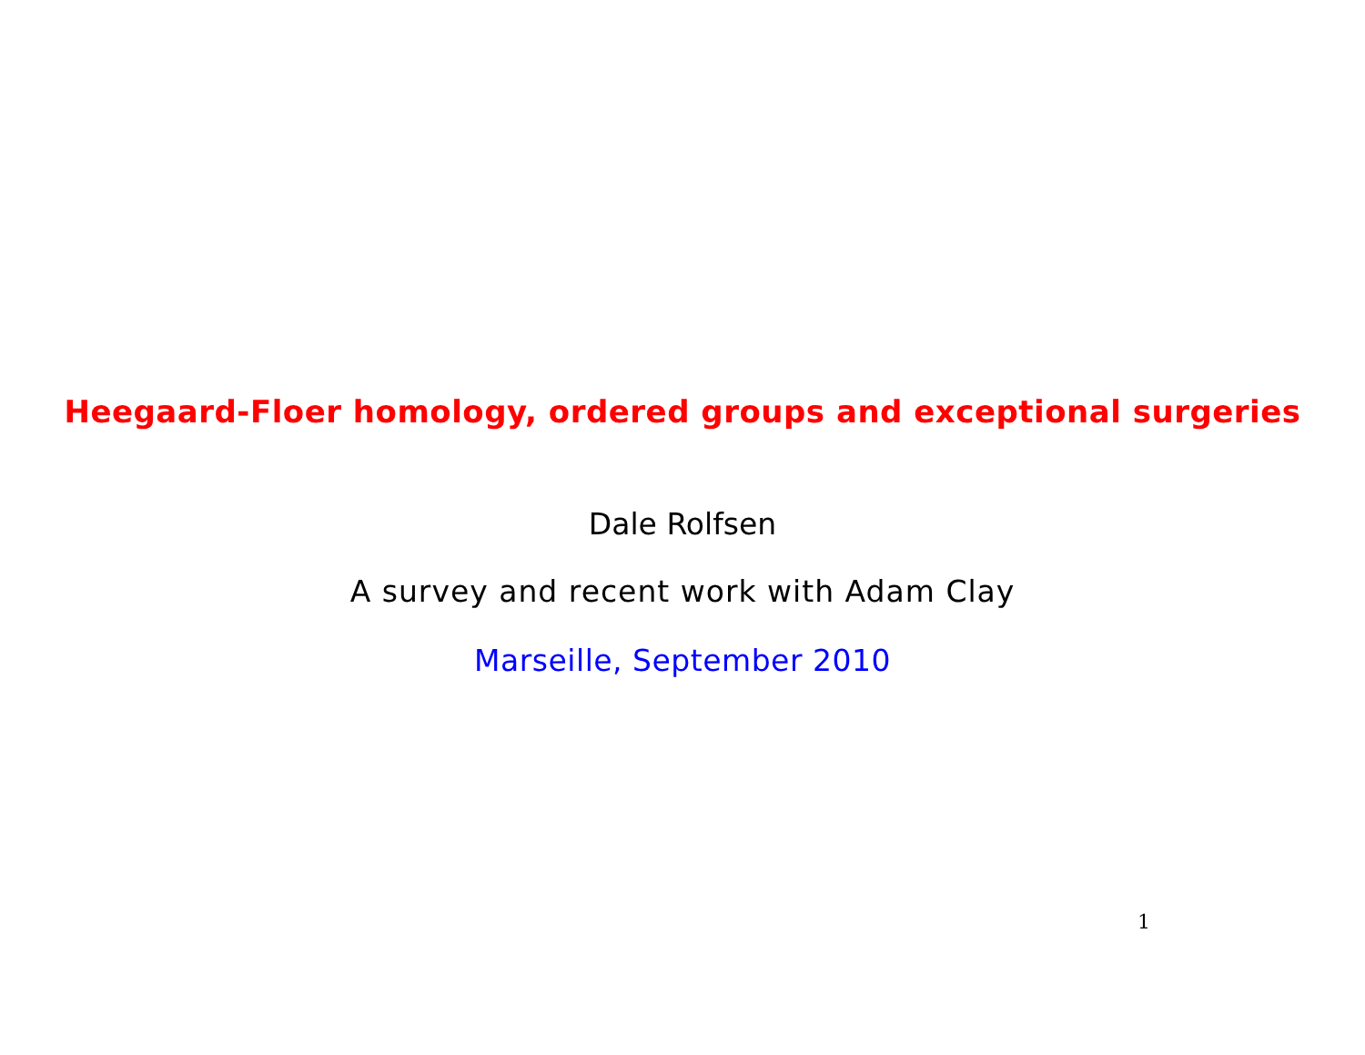Heegaard-Floer homology, ordered groups and exceptional surgeries
Dale Rolfsen
A survey and recent work with Adam Clay
Marseille, September 2010
1